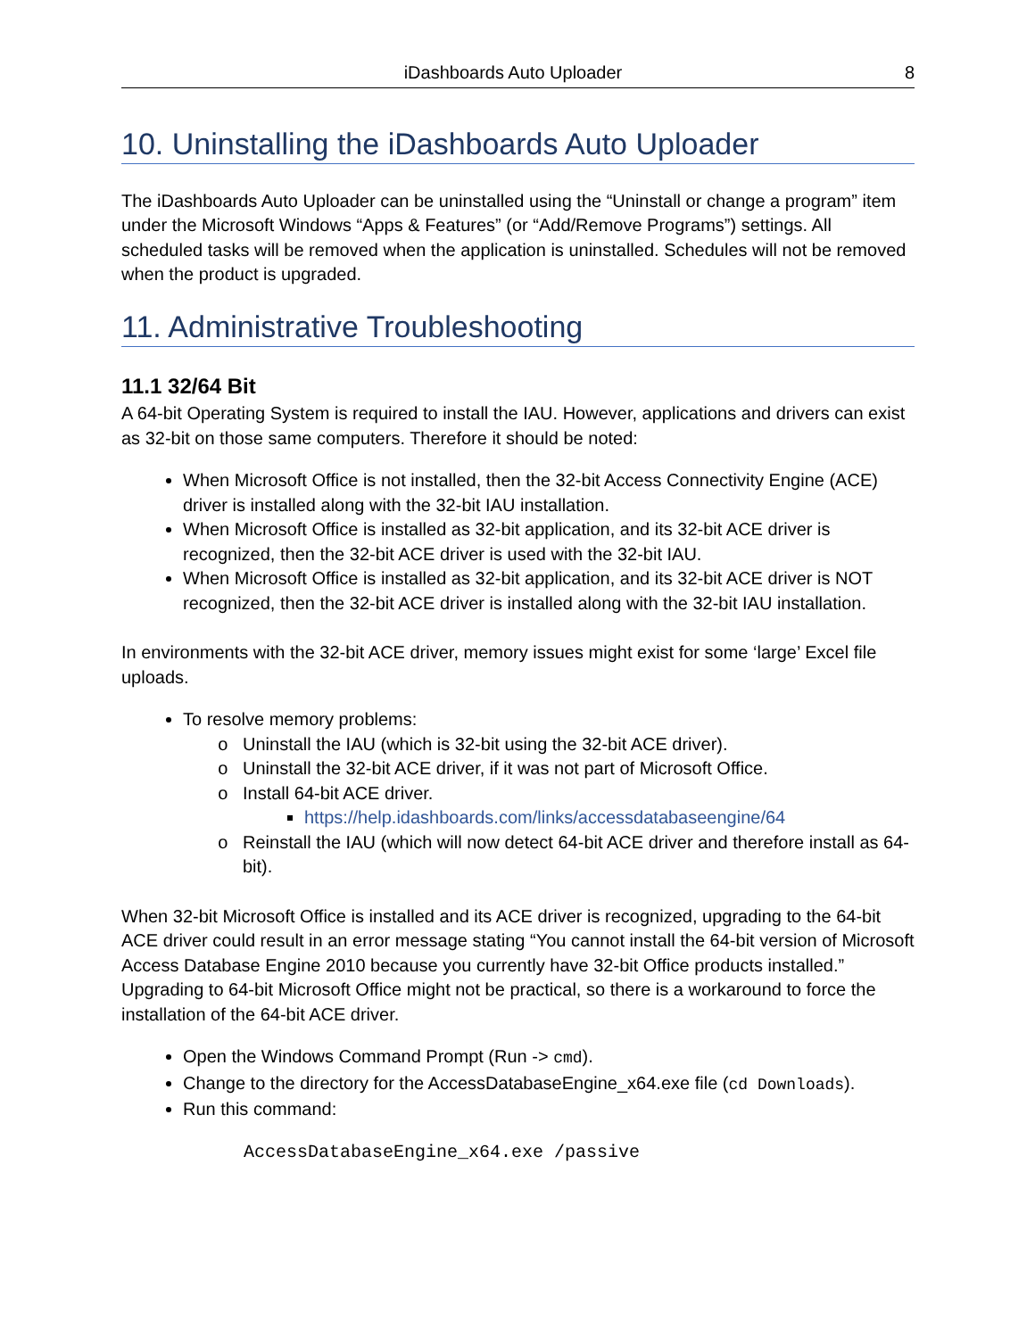iDashboards Auto Uploader 8
10. Uninstalling the iDashboards Auto Uploader
The iDashboards Auto Uploader can be uninstalled using the “Uninstall or change a program” item under the Microsoft Windows “Apps & Features” (or “Add/Remove Programs”) settings. All scheduled tasks will be removed when the application is uninstalled. Schedules will not be removed when the product is upgraded.
11. Administrative Troubleshooting
11.1 32/64 Bit
A 64-bit Operating System is required to install the IAU. However, applications and drivers can exist as 32-bit on those same computers. Therefore it should be noted:
When Microsoft Office is not installed, then the 32-bit Access Connectivity Engine (ACE) driver is installed along with the 32-bit IAU installation.
When Microsoft Office is installed as 32-bit application, and its 32-bit ACE driver is recognized, then the 32-bit ACE driver is used with the 32-bit IAU.
When Microsoft Office is installed as 32-bit application, and its 32-bit ACE driver is NOT recognized, then the 32-bit ACE driver is installed along with the 32-bit IAU installation.
In environments with the 32-bit ACE driver, memory issues might exist for some ‘large’ Excel file uploads.
To resolve memory problems:
Uninstall the IAU (which is 32-bit using the 32-bit ACE driver).
Uninstall the 32-bit ACE driver, if it was not part of Microsoft Office.
Install 64-bit ACE driver.
https://help.idashboards.com/links/accessdatabaseengine/64
Reinstall the IAU (which will now detect 64-bit ACE driver and therefore install as 64-bit).
When 32-bit Microsoft Office is installed and its ACE driver is recognized, upgrading to the 64-bit ACE driver could result in an error message stating “You cannot install the 64-bit version of Microsoft Access Database Engine 2010 because you currently have 32-bit Office products installed.” Upgrading to 64-bit Microsoft Office might not be practical, so there is a workaround to force the installation of the 64-bit ACE driver.
Open the Windows Command Prompt (Run -> cmd).
Change to the directory for the AccessDatabaseEngine_x64.exe file (cd Downloads).
Run this command:
AccessDatabaseEngine_x64.exe /passive